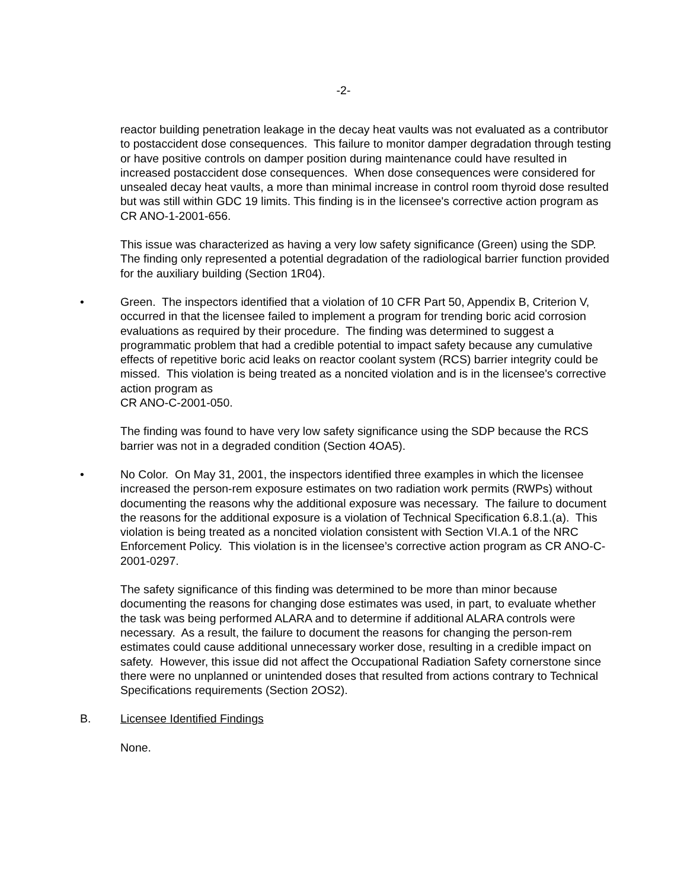-2-
reactor building penetration leakage in the decay heat vaults was not evaluated as a contributor to postaccident dose consequences. This failure to monitor damper degradation through testing or have positive controls on damper position during maintenance could have resulted in increased postaccident dose consequences. When dose consequences were considered for unsealed decay heat vaults, a more than minimal increase in control room thyroid dose resulted but was still within GDC 19 limits. This finding is in the licensee's corrective action program as CR ANO-1-2001-656.
This issue was characterized as having a very low safety significance (Green) using the SDP. The finding only represented a potential degradation of the radiological barrier function provided for the auxiliary building (Section 1R04).
• Green. The inspectors identified that a violation of 10 CFR Part 50, Appendix B, Criterion V, occurred in that the licensee failed to implement a program for trending boric acid corrosion evaluations as required by their procedure. The finding was determined to suggest a programmatic problem that had a credible potential to impact safety because any cumulative effects of repetitive boric acid leaks on reactor coolant system (RCS) barrier integrity could be missed. This violation is being treated as a noncited violation and is in the licensee's corrective action program as
CR ANO-C-2001-050.
The finding was found to have very low safety significance using the SDP because the RCS barrier was not in a degraded condition (Section 4OA5).
• No Color. On May 31, 2001, the inspectors identified three examples in which the licensee increased the person-rem exposure estimates on two radiation work permits (RWPs) without documenting the reasons why the additional exposure was necessary. The failure to document the reasons for the additional exposure is a violation of Technical Specification 6.8.1.(a). This violation is being treated as a noncited violation consistent with Section VI.A.1 of the NRC Enforcement Policy. This violation is in the licensee’s corrective action program as CR ANO-C-2001-0297.
The safety significance of this finding was determined to be more than minor because documenting the reasons for changing dose estimates was used, in part, to evaluate whether the task was being performed ALARA and to determine if additional ALARA controls were necessary. As a result, the failure to document the reasons for changing the person-rem estimates could cause additional unnecessary worker dose, resulting in a credible impact on safety. However, this issue did not affect the Occupational Radiation Safety cornerstone since there were no unplanned or unintended doses that resulted from actions contrary to Technical Specifications requirements (Section 2OS2).
B. Licensee Identified Findings
None.